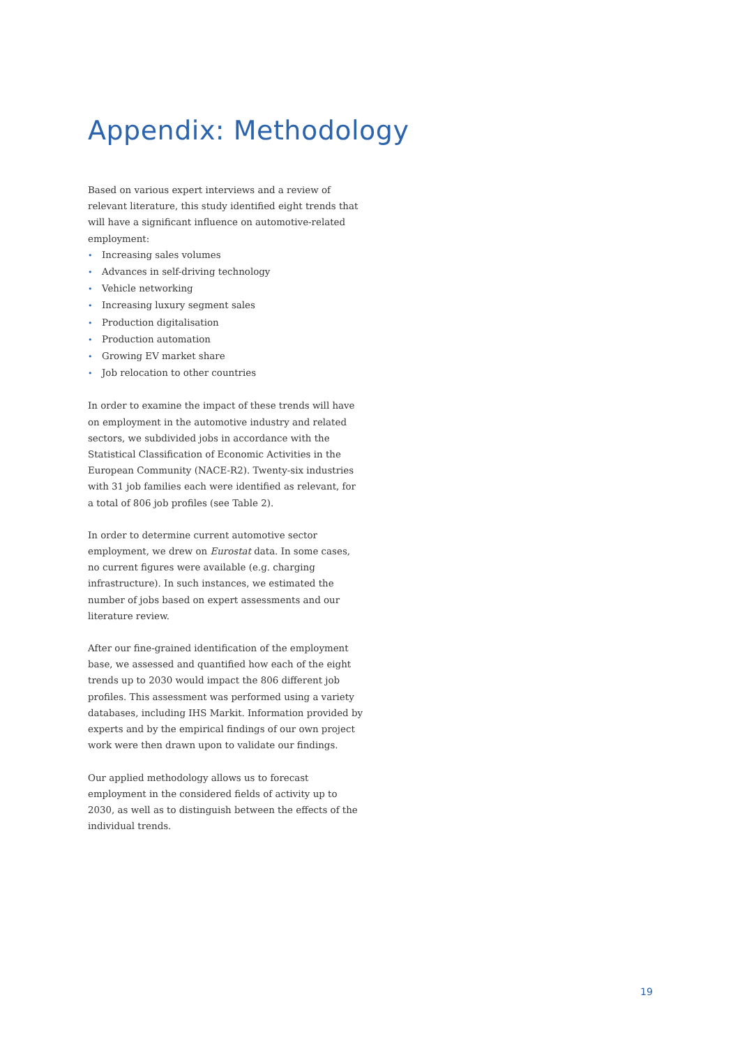Appendix: Methodology
Based on various expert interviews and a review of relevant literature, this study identified eight trends that will have a significant influence on automotive-related employment:
• Increasing sales volumes
• Advances in self-driving technology
• Vehicle networking
• Increasing luxury segment sales
• Production digitalisation
• Production automation
• Growing EV market share
• Job relocation to other countries
In order to examine the impact of these trends will have on employment in the automotive industry and related sectors, we subdivided jobs in accordance with the Statistical Classification of Economic Activities in the European Community (NACE-R2). Twenty-six industries with 31 job families each were identified as relevant, for a total of 806 job profiles (see Table 2).
In order to determine current automotive sector employment, we drew on Eurostat data. In some cases, no current figures were available (e.g. charging infrastructure). In such instances, we estimated the number of jobs based on expert assessments and our literature review.
After our fine-grained identification of the employment base, we assessed and quantified how each of the eight trends up to 2030 would impact the 806 different job profiles. This assessment was performed using a variety databases, including IHS Markit. Information provided by experts and by the empirical findings of our own project work were then drawn upon to validate our findings.
Our applied methodology allows us to forecast employment in the considered fields of activity up to 2030, as well as to distinguish between the effects of the individual trends.
19